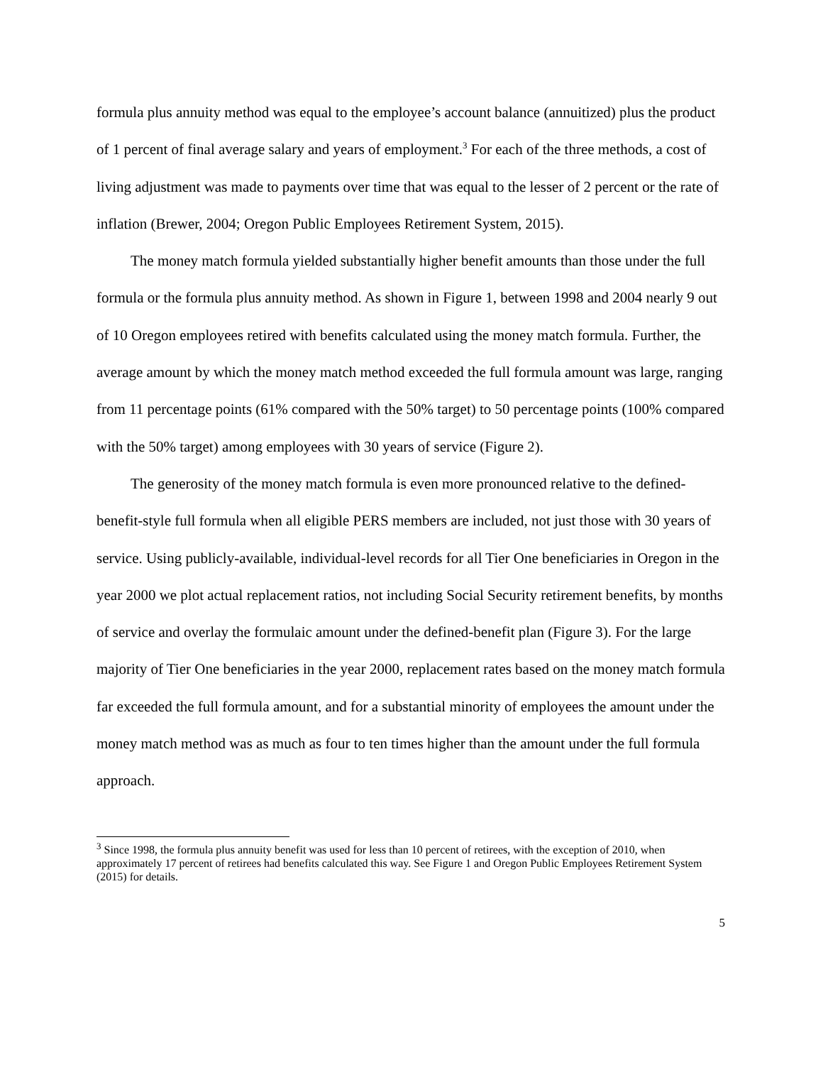formula plus annuity method was equal to the employee’s account balance (annuitized) plus the product of 1 percent of final average salary and years of employment.<sup>3</sup> For each of the three methods, a cost of living adjustment was made to payments over time that was equal to the lesser of 2 percent or the rate of inflation (Brewer, 2004; Oregon Public Employees Retirement System, 2015).
The money match formula yielded substantially higher benefit amounts than those under the full formula or the formula plus annuity method. As shown in Figure 1, between 1998 and 2004 nearly 9 out of 10 Oregon employees retired with benefits calculated using the money match formula. Further, the average amount by which the money match method exceeded the full formula amount was large, ranging from 11 percentage points (61% compared with the 50% target) to 50 percentage points (100% compared with the 50% target) among employees with 30 years of service (Figure 2).
The generosity of the money match formula is even more pronounced relative to the defined-benefit-style full formula when all eligible PERS members are included, not just those with 30 years of service. Using publicly-available, individual-level records for all Tier One beneficiaries in Oregon in the year 2000 we plot actual replacement ratios, not including Social Security retirement benefits, by months of service and overlay the formulaic amount under the defined-benefit plan (Figure 3). For the large majority of Tier One beneficiaries in the year 2000, replacement rates based on the money match formula far exceeded the full formula amount, and for a substantial minority of employees the amount under the money match method was as much as four to ten times higher than the amount under the full formula approach.
<sup>3</sup> Since 1998, the formula plus annuity benefit was used for less than 10 percent of retirees, with the exception of 2010, when approximately 17 percent of retirees had benefits calculated this way. See Figure 1 and Oregon Public Employees Retirement System (2015) for details.
5